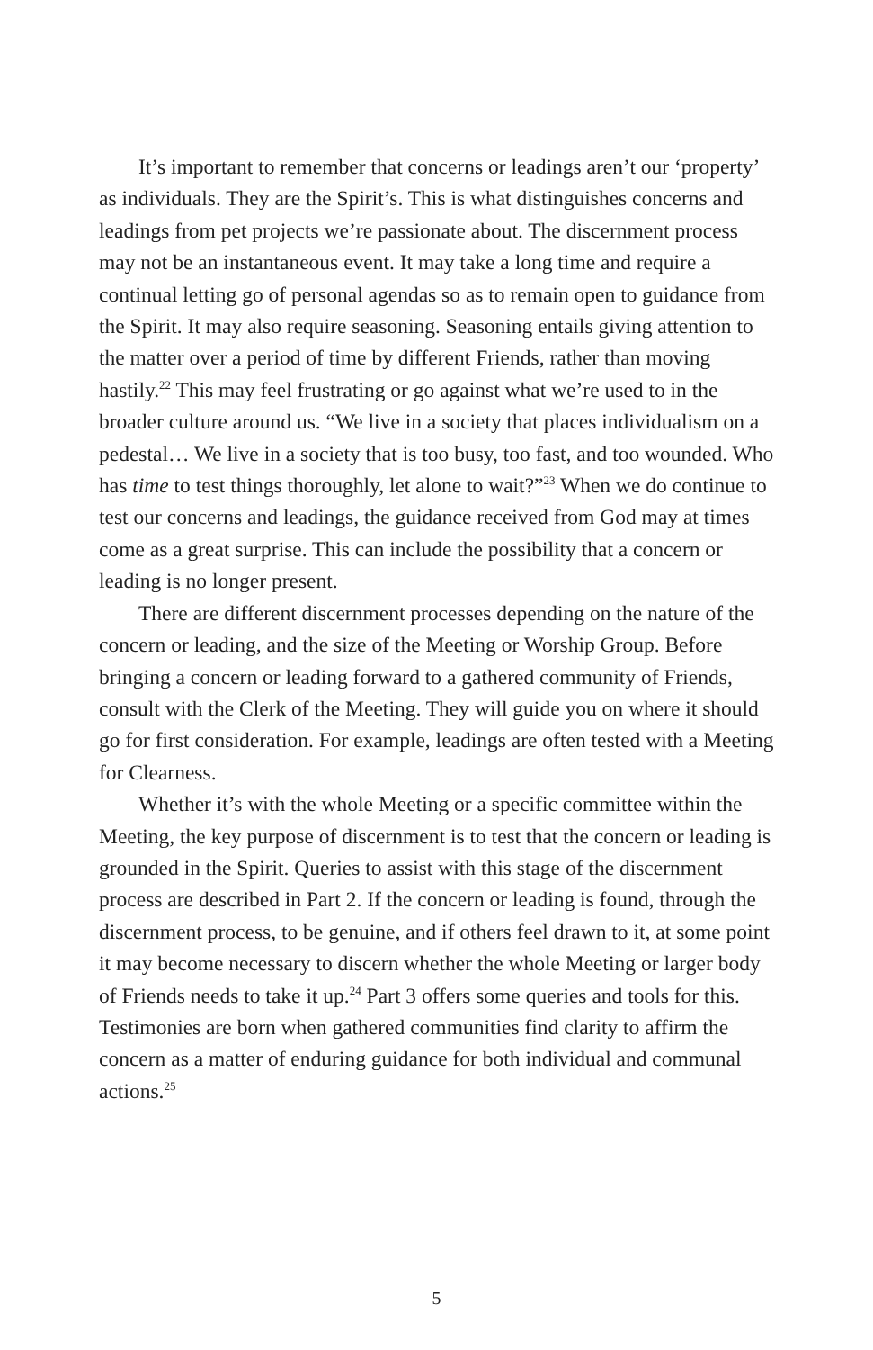It’s important to remember that concerns or leadings aren’t our ‘property’ as individuals. They are the Spirit’s. This is what distinguishes concerns and leadings from pet projects we’re passionate about. The discernment process may not be an instantaneous event. It may take a long time and require a continual letting go of personal agendas so as to remain open to guidance from the Spirit. It may also require seasoning. Seasoning entails giving attention to the matter over a period of time by different Friends, rather than moving hastily.<sup>22</sup> This may feel frustrating or go against what we’re used to in the broader culture around us. “We live in a society that places individualism on a pedestal… We live in a society that is too busy, too fast, and too wounded. Who has time to test things thoroughly, let alone to wait?”<sup>23</sup> When we do continue to test our concerns and leadings, the guidance received from God may at times come as a great surprise. This can include the possibility that a concern or leading is no longer present.
There are different discernment processes depending on the nature of the concern or leading, and the size of the Meeting or Worship Group. Before bringing a concern or leading forward to a gathered community of Friends, consult with the Clerk of the Meeting. They will guide you on where it should go for first consideration. For example, leadings are often tested with a Meeting for Clearness.
Whether it’s with the whole Meeting or a specific committee within the Meeting, the key purpose of discernment is to test that the concern or leading is grounded in the Spirit. Queries to assist with this stage of the discernment process are described in Part 2. If the concern or leading is found, through the discernment process, to be genuine, and if others feel drawn to it, at some point it may become necessary to discern whether the whole Meeting or larger body of Friends needs to take it up.<sup>24</sup> Part 3 offers some queries and tools for this. Testimonies are born when gathered communities find clarity to affirm the concern as a matter of enduring guidance for both individual and communal actions.<sup>25</sup>
5